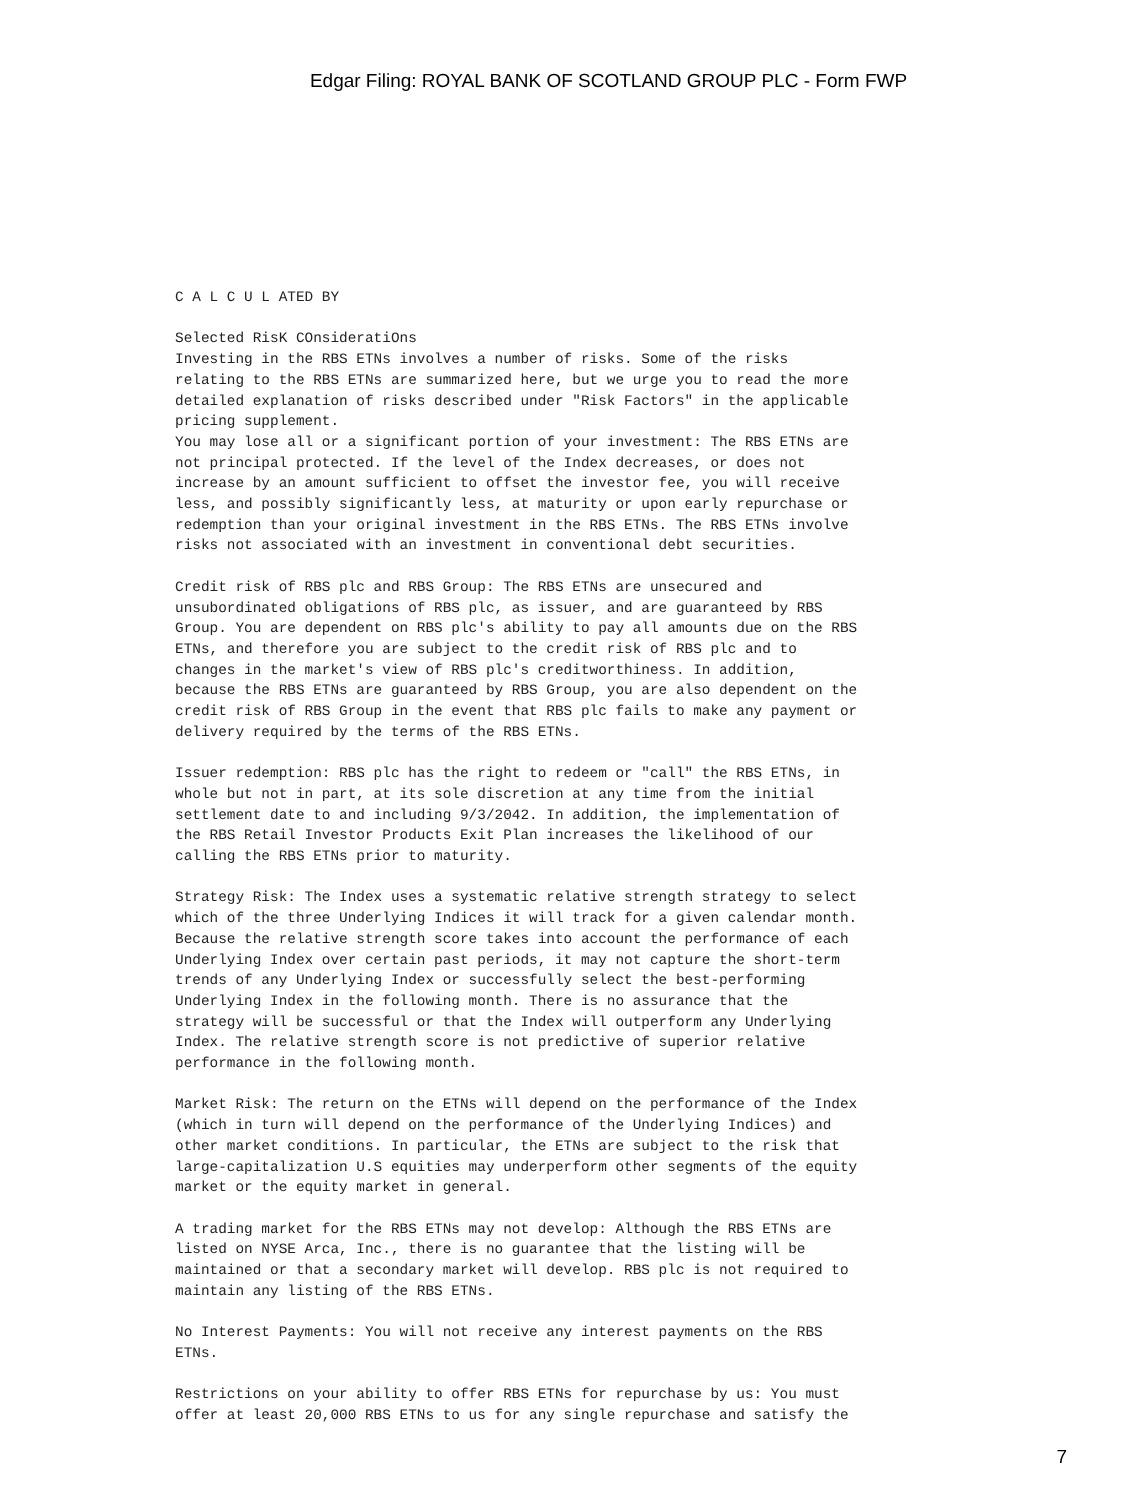Edgar Filing: ROYAL BANK OF SCOTLAND GROUP PLC - Form FWP
C A L C U L ATED BY

Selected RisK COnsideratiOns
Investing in the RBS ETNs involves a number of risks. Some of the risks
relating to the RBS ETNs are summarized here, but we urge you to read the more
detailed explanation of risks described under "Risk Factors" in the applicable
pricing supplement.
You may lose all or a significant portion of your investment: The RBS ETNs are
not principal protected. If the level of the Index decreases, or does not
increase by an amount sufficient to offset the investor fee, you will receive
less, and possibly significantly less, at maturity or upon early repurchase or
redemption than your original investment in the RBS ETNs. The RBS ETNs involve
risks not associated with an investment in conventional debt securities.

Credit risk of RBS plc and RBS Group: The RBS ETNs are unsecured and
unsubordinated obligations of RBS plc, as issuer, and are guaranteed by RBS
Group. You are dependent on RBS plc's ability to pay all amounts due on the RBS
ETNs, and therefore you are subject to the credit risk of RBS plc and to
changes in the market's view of RBS plc's creditworthiness. In addition,
because the RBS ETNs are guaranteed by RBS Group, you are also dependent on the
credit risk of RBS Group in the event that RBS plc fails to make any payment or
delivery required by the terms of the RBS ETNs.

Issuer redemption: RBS plc has the right to redeem or "call" the RBS ETNs, in
whole but not in part, at its sole discretion at any time from the initial
settlement date to and including 9/3/2042. In addition, the implementation of
the RBS Retail Investor Products Exit Plan increases the likelihood of our
calling the RBS ETNs prior to maturity.

Strategy Risk: The Index uses a systematic relative strength strategy to select
which of the three Underlying Indices it will track for a given calendar month.
Because the relative strength score takes into account the performance of each
Underlying Index over certain past periods, it may not capture the short-term
trends of any Underlying Index or successfully select the best-performing
Underlying Index in the following month. There is no assurance that the
strategy will be successful or that the Index will outperform any Underlying
Index. The relative strength score is not predictive of superior relative
performance in the following month.

Market Risk: The return on the ETNs will depend on the performance of the Index
(which in turn will depend on the performance of the Underlying Indices) and
other market conditions. In particular, the ETNs are subject to the risk that
large-capitalization U.S equities may underperform other segments of the equity
market or the equity market in general.

A trading market for the RBS ETNs may not develop: Although the RBS ETNs are
listed on NYSE Arca, Inc., there is no guarantee that the listing will be
maintained or that a secondary market will develop. RBS plc is not required to
maintain any listing of the RBS ETNs.

No Interest Payments: You will not receive any interest payments on the RBS
ETNs.

Restrictions on your ability to offer RBS ETNs for repurchase by us: You must
offer at least 20,000 RBS ETNs to us for any single repurchase and satisfy the
7